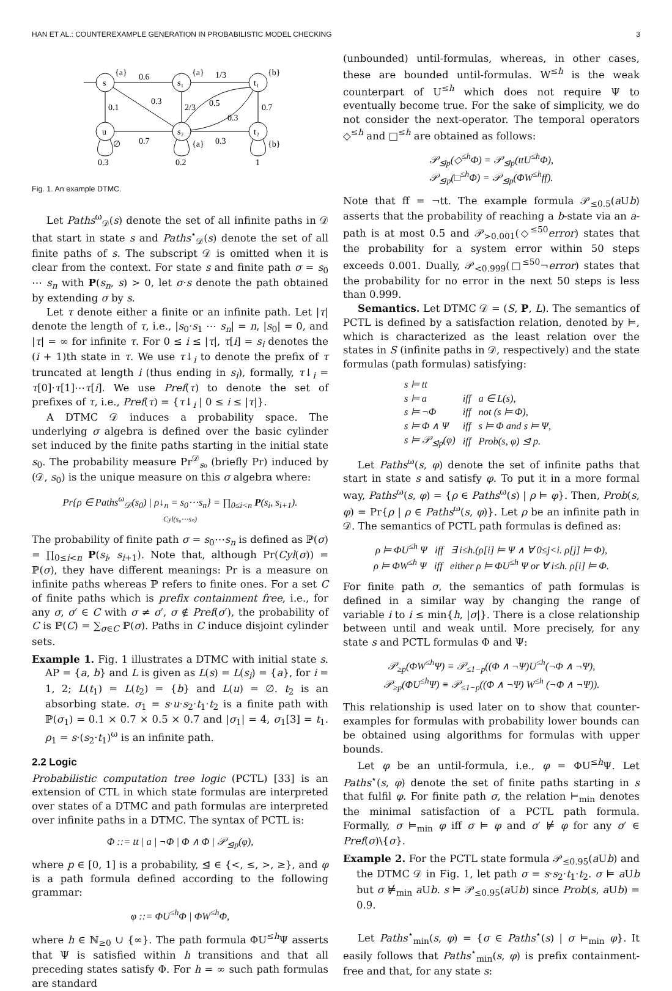HAN ET AL.: COUNTEREXAMPLE GENERATION IN PROBABILISTIC MODEL CHECKING 3
s
s₁
t₁
u
s₂
t₂
{a}
{a}
{b}
0.6
1/3
0.1
0.3
2/3
0.5
0.7
0.3
0.7
∅
{a}
0.3
{b}
0.3
0.2
1
Fig. 1. An example DTMC.
Let Paths<sup>ω</sup><sub>𝒟</sub>(s) denote the set of all infinite paths in 𝒟 that start in state s and Paths<sup>⋆</sup><sub>𝒟</sub>(s) denote the set of all finite paths of s. The subscript 𝒟 is omitted when it is clear from the context. For state s and finite path σ = s<sub>0</sub> ⋯ s<sub>n</sub> with P(s<sub>n</sub>, s) > 0, let σ·s denote the path obtained by extending σ by s.
Let τ denote either a finite or an infinite path. Let |τ| denote the length of τ, i.e., |s<sub>0</sub>·s<sub>1</sub> ⋯ s<sub>n</sub>| = n, |s<sub>0</sub>| = 0, and |τ| = ∞ for infinite τ. For 0 ≤ i ≤ |τ|, τ[i] = s<sub>i</sub> denotes the (i + 1)th state in τ. We use τ↓<sub>i</sub> to denote the prefix of τ truncated at length i (thus ending in s<sub>i</sub>), formally, τ↓<sub>i</sub> = τ[0]·τ[1]⋯τ[i]. We use Pref(τ) to denote the set of prefixes of τ, i.e., Pref(τ) = {τ↓<sub>i</sub> | 0 ≤ i ≤ |τ|}.
A DTMC 𝒟 induces a probability space. The underlying σ algebra is defined over the basic cylinder set induced by the finite paths starting in the initial state s<sub>0</sub>. The probability measure Pr<sup>𝒟</sup><sub>s₀</sub> (briefly Pr) induced by (𝒟, s<sub>0</sub>) is the unique measure on this σ algebra where:
Pr{ρ ∈ Paths<sup>ω</sup><sub>𝒟</sub>(s<sub>0</sub>) | ρ↓<sub>n</sub> = s<sub>0</sub>⋯s<sub>n</sub>} = ∏<sub>0≤i<n</sub> P(s<sub>i</sub>, s<sub>i+1</sub>).
Cyl(s₀⋯sₙ)
The probability of finite path σ = s<sub>0</sub>⋯s<sub>n</sub> is defined as ℙ(σ) = ∏<sub>0≤i<n</sub> P(s<sub>i</sub>, s<sub>i+1</sub>). Note that, although Pr(Cyl(σ)) = ℙ(σ), they have different meanings: Pr is a measure on infinite paths whereas ℙ refers to finite ones. For a set C of finite paths which is prefix containment free, i.e., for any σ, σ′ ∈ C with σ ≠ σ′, σ ∉ Pref(σ′), the probability of C is ℙ(C) = ∑<sub>σ∈C</sub> ℙ(σ). Paths in C induce disjoint cylinder sets.
Example 1. Fig. 1 illustrates a DTMC with initial state s. AP = {a, b} and L is given as L(s) = L(s<sub>i</sub>) = {a}, for i = 1, 2; L(t<sub>1</sub>) = L(t<sub>2</sub>) = {b} and L(u) = ∅. t<sub>2</sub> is an absorbing state. σ<sub>1</sub> = s·u·s<sub>2</sub>·t<sub>1</sub>·t<sub>2</sub> is a finite path with ℙ(σ<sub>1</sub>) = 0.1 × 0.7 × 0.5 × 0.7 and |σ<sub>1</sub>| = 4, σ<sub>1</sub>[3] = t<sub>1</sub>. ρ<sub>1</sub> = s·(s<sub>2</sub>·t<sub>1</sub>)<sup>ω</sup> is an infinite path.
2.2 Logic
Probabilistic computation tree logic (PCTL) [33] is an extension of CTL in which state formulas are interpreted over states of a DTMC and path formulas are interpreted over infinite paths in a DTMC. The syntax of PCTL is:
Φ ::= tt | a | ¬Φ | Φ ∧ Φ | 𝒫<sub>⊴p</sub>(φ),
where p ∈ [0, 1] is a probability, ⊴ ∈ {<, ≤, >, ≥}, and φ is a path formula defined according to the following grammar:
φ ::= ΦU<sup>≤h</sup>Φ | ΦW<sup>≤h</sup>Φ,
where h ∈ ℕ<sub>≥0</sub> ∪ {∞}. The path formula ΦU<sup>≤h</sup>Ψ asserts that Ψ is satisfied within h transitions and that all preceding states satisfy Φ. For h = ∞ such path formulas are standard
(unbounded) until-formulas, whereas, in other cases, these are bounded until-formulas. W<sup>≤h</sup> is the weak counterpart of U<sup>≤h</sup> which does not require Ψ to eventually become true. For the sake of simplicity, we do not consider the next-operator. The temporal operators ◇<sup>≤h</sup> and □<sup>≤h</sup> are obtained as follows:
𝒫<sub>⊴p</sub>(◇<sup>≤h</sup>Φ) = 𝒫<sub>⊴p</sub>(ttU<sup>≤h</sup>Φ),
𝒫<sub>⊴p</sub>(□<sup>≤h</sup>Φ) = 𝒫<sub>⊴p</sub>(ΦW<sup>≤h</sup>ff).
Note that ff = ¬tt. The example formula 𝒫<sub>≤0.5</sub>(a Ub) asserts that the probability of reaching a b-state via an a-path is at most 0.5 and 𝒫<sub>>0.001</sub>(◇<sup>≤50</sup>error) states that the probability for a system error within 50 steps exceeds 0.001. Dually, 𝒫<sub><0.999</sub>(□<sup>≤50</sup>¬error) states that the probability for no error in the next 50 steps is less than 0.999.
Semantics. Let DTMC 𝒟 = (S, P, L). The semantics of PCTL is defined by a satisfaction relation, denoted by ⊨, which is characterized as the least relation over the states in S (infinite paths in 𝒟, respectively) and the state formulas (path formulas) satisfying:
| s ⊨ tt | | |
| s ⊨ a | iff | a ∈ L(s), |
| s ⊨ ¬Φ | iff | not (s ⊨ Φ), |
| s ⊨ Φ ∧ Ψ | iff | s ⊨ Φ and s ⊨ Ψ, |
| s ⊨ 𝒫<sub>⊴p</sub>(φ) | iff | Prob(s, φ) ⊴ p. |
Let Paths<sup>ω</sup>(s, φ) denote the set of infinite paths that start in state s and satisfy φ. To put it in a more formal way, Paths<sup>ω</sup>(s, φ) = {ρ ∈ Paths<sup>ω</sup>(s) | ρ ⊨ φ}. Then, Prob(s, φ) = Pr{ρ | ρ ∈ Paths<sup>ω</sup>(s, φ)}. Let ρ be an infinite path in 𝒟. The semantics of PCTL path formulas is defined as:
ρ ⊨ ΦU<sup>≤h</sup> Ψ iff ∃ i≤h.(ρ[i] ⊨ Ψ ∧ ∀ 0≤j<i. ρ[j] ⊨ Φ),
ρ ⊨ ΦW<sup>≤h</sup> Ψ iff either ρ ⊨ ΦU<sup>≤h</sup> Ψ or ∀ i≤h. ρ[i] ⊨ Φ.
For finite path σ, the semantics of path formulas is defined in a similar way by changing the range of variable i to i ≤ min{h, |σ|}. There is a close relationship between until and weak until. More precisely, for any state s and PCTL formulas Φ and Ψ:
𝒫<sub>≥p</sub>(ΦW<sup>≤h</sup>Ψ) ≡ 𝒫<sub>≤1−p</sub>((Φ ∧ ¬Ψ)U<sup>≤h</sup>(¬Φ ∧ ¬Ψ),
𝒫<sub>≥p</sub>(ΦU<sup>≤h</sup>Ψ) ≡ 𝒫<sub>≤1−p</sub>((Φ ∧ ¬Ψ) W<sup>≤h</sup> (¬Φ ∧ ¬Ψ)).
This relationship is used later on to show that counter-examples for formulas with probability lower bounds can be obtained using algorithms for formulas with upper bounds.
Let φ be an until-formula, i.e., φ = ΦU<sup>≤h</sup>Ψ. Let Paths<sup>⋆</sup>(s, φ) denote the set of finite paths starting in s that fulfil φ. For finite path σ, the relation ⊨<sub>min</sub> denotes the minimal satisfaction of a PCTL path formula. Formally, σ ⊨<sub>min</sub> φ iff σ ⊨ φ and σ′ ⊭ φ for any σ′ ∈ Pref(σ)\{σ}.
Example 2. For the PCTL state formula 𝒫<sub>≤0.95</sub>(a Ub) and the DTMC 𝒟 in Fig. 1, let path σ = s·s<sub>2</sub>·t<sub>1</sub>·t<sub>2</sub>. σ ⊨ a Ub but σ ⊭<sub>min</sub> a Ub. s ⊨ 𝒫<sub>≤0.95</sub>(a Ub) since Prob(s, a Ub) = 0.9.
Let Paths<sup>⋆</sup><sub>min</sub>(s, φ) = {σ ∈ Paths<sup>⋆</sup>(s) | σ ⊨<sub>min</sub> φ}. It easily follows that Paths<sup>⋆</sup><sub>min</sub>(s, φ) is prefix containment-free and that, for any state s: